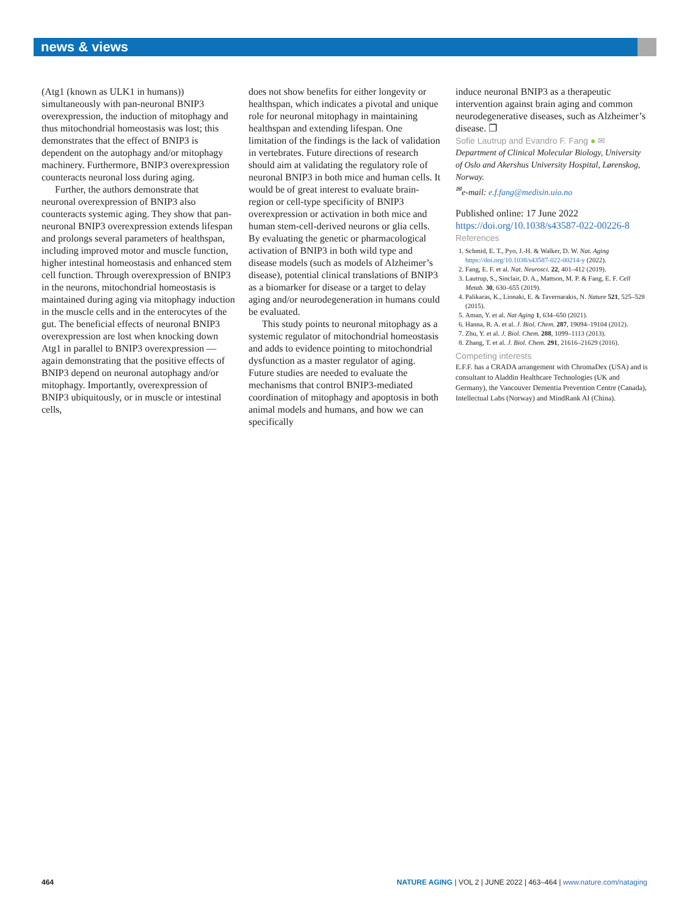news & views
(Atg1 (known as ULK1 in humans)) simultaneously with pan-neuronal BNIP3 overexpression, the induction of mitophagy and thus mitochondrial homeostasis was lost; this demonstrates that the effect of BNIP3 is dependent on the autophagy and/or mitophagy machinery. Furthermore, BNIP3 overexpression counteracts neuronal loss during aging.
Further, the authors demonstrate that neuronal overexpression of BNIP3 also counteracts systemic aging. They show that pan-neuronal BNIP3 overexpression extends lifespan and prolongs several parameters of healthspan, including improved motor and muscle function, higher intestinal homeostasis and enhanced stem cell function. Through overexpression of BNIP3 in the neurons, mitochondrial homeostasis is maintained during aging via mitophagy induction in the muscle cells and in the enterocytes of the gut. The beneficial effects of neuronal BNIP3 overexpression are lost when knocking down Atg1 in parallel to BNIP3 overexpression — again demonstrating that the positive effects of BNIP3 depend on neuronal autophagy and/or mitophagy. Importantly, overexpression of BNIP3 ubiquitously, or in muscle or intestinal cells,
does not show benefits for either longevity or healthspan, which indicates a pivotal and unique role for neuronal mitophagy in maintaining healthspan and extending lifespan. One limitation of the findings is the lack of validation in vertebrates. Future directions of research should aim at validating the regulatory role of neuronal BNIP3 in both mice and human cells. It would be of great interest to evaluate brain-region or cell-type specificity of BNIP3 overexpression or activation in both mice and human stem-cell-derived neurons or glia cells. By evaluating the genetic or pharmacological activation of BNIP3 in both wild type and disease models (such as models of Alzheimer’s disease), potential clinical translations of BNIP3 as a biomarker for disease or a target to delay aging and/or neurodegeneration in humans could be evaluated.
This study points to neuronal mitophagy as a systemic regulator of mitochondrial homeostasis and adds to evidence pointing to mitochondrial dysfunction as a master regulator of aging. Future studies are needed to evaluate the mechanisms that control BNIP3-mediated coordination of mitophagy and apoptosis in both animal models and humans, and how we can specifically
induce neuronal BNIP3 as a therapeutic intervention against brain aging and common neurodegenerative diseases, such as Alzheimer’s disease. ❐
Sofie Lautrup and Evandro F. Fang ● ✉
Department of Clinical Molecular Biology, University of Oslo and Akershus University Hospital, Lørenskog, Norway.
<sup>✉</sup>e-mail: e.f.fang@medisin.uio.no
Published online: 17 June 2022
https://doi.org/10.1038/s43587-022-00226-8
References
1. Schmid, E. T., Pyo, J.-H. & Walker, D. W. Nat. Aging https://doi.org/10.1038/s43587-022-00214-y (2022).
2. Fang, E. F. et al. Nat. Neurosci. 22, 401–412 (2019).
3. Lautrup, S., Sinclair, D. A., Mattson, M. P. & Fang, E. F. Cell Metab. 30, 630–655 (2019).
4. Palikaras, K., Lionaki, E. & Tavernarakis, N. Nature 521, 525–528 (2015).
5. Aman, Y. et al. Nat Aging 1, 634–650 (2021).
6. Hanna, R. A. et al. J. Biol. Chem. 287, 19094–19104 (2012).
7. Zhu, Y. et al. J. Biol. Chem. 288, 1099–1113 (2013).
8. Zhang, T. et al. J. Biol. Chem. 291, 21616–21629 (2016).
Competing interests
E.F.F. has a CRADA arrangement with ChromaDex (USA) and is consultant to Aladdin Healthcare Technologies (UK and Germany), the Vancouver Dementia Prevention Centre (Canada), Intellectual Labs (Norway) and MindRank AI (China).
464 NATURE AGING | VOL 2 | JUNE 2022 | 463–464 | www.nature.com/nataging